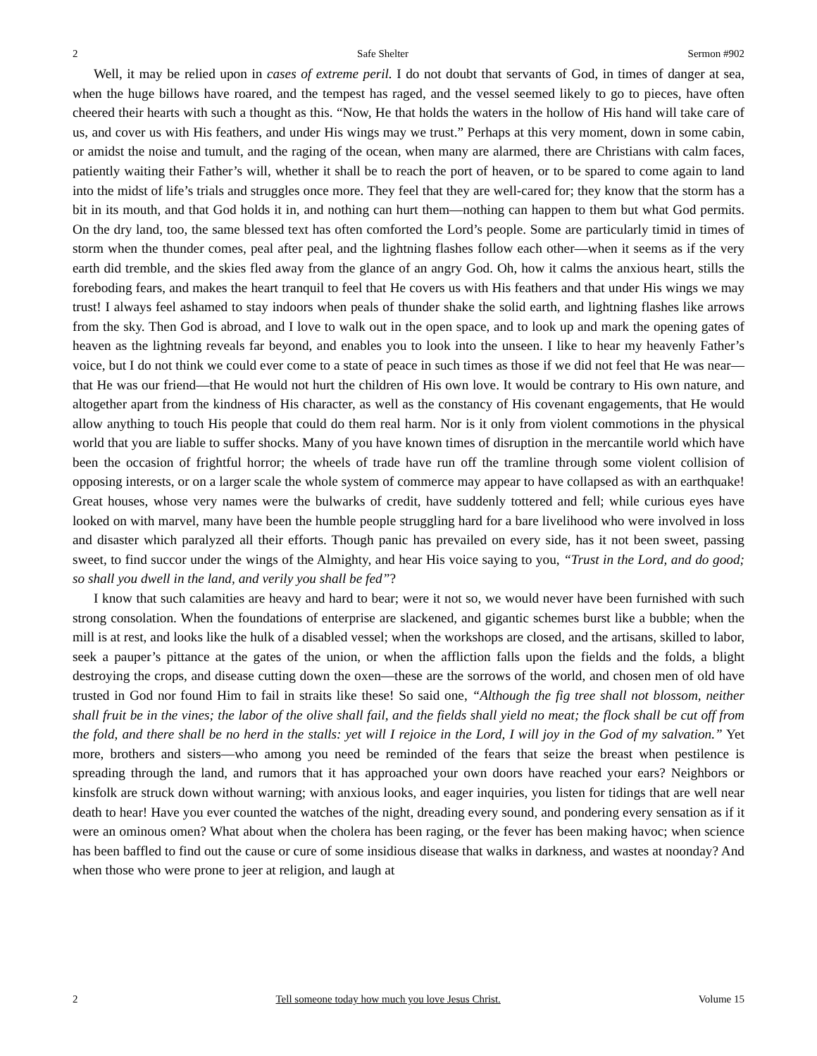2 Safe Shelter Sermon #902
Well, it may be relied upon in cases of extreme peril. I do not doubt that servants of God, in times of danger at sea, when the huge billows have roared, and the tempest has raged, and the vessel seemed likely to go to pieces, have often cheered their hearts with such a thought as this. “Now, He that holds the waters in the hollow of His hand will take care of us, and cover us with His feathers, and under His wings may we trust.” Perhaps at this very moment, down in some cabin, or amidst the noise and tumult, and the raging of the ocean, when many are alarmed, there are Christians with calm faces, patiently waiting their Father’s will, whether it shall be to reach the port of heaven, or to be spared to come again to land into the midst of life’s trials and struggles once more. They feel that they are well-cared for; they know that the storm has a bit in its mouth, and that God holds it in, and nothing can hurt them—nothing can happen to them but what God permits. On the dry land, too, the same blessed text has often comforted the Lord’s people. Some are particularly timid in times of storm when the thunder comes, peal after peal, and the lightning flashes follow each other—when it seems as if the very earth did tremble, and the skies fled away from the glance of an angry God. Oh, how it calms the anxious heart, stills the foreboding fears, and makes the heart tranquil to feel that He covers us with His feathers and that under His wings we may trust! I always feel ashamed to stay indoors when peals of thunder shake the solid earth, and lightning flashes like arrows from the sky. Then God is abroad, and I love to walk out in the open space, and to look up and mark the opening gates of heaven as the lightning reveals far beyond, and enables you to look into the unseen. I like to hear my heavenly Father’s voice, but I do not think we could ever come to a state of peace in such times as those if we did not feel that He was near—that He was our friend—that He would not hurt the children of His own love. It would be contrary to His own nature, and altogether apart from the kindness of His character, as well as the constancy of His covenant engagements, that He would allow anything to touch His people that could do them real harm. Nor is it only from violent commotions in the physical world that you are liable to suffer shocks. Many of you have known times of disruption in the mercantile world which have been the occasion of frightful horror; the wheels of trade have run off the tramline through some violent collision of opposing interests, or on a larger scale the whole system of commerce may appear to have collapsed as with an earthquake! Great houses, whose very names were the bulwarks of credit, have suddenly tottered and fell; while curious eyes have looked on with marvel, many have been the humble people struggling hard for a bare livelihood who were involved in loss and disaster which paralyzed all their efforts. Though panic has prevailed on every side, has it not been sweet, passing sweet, to find succor under the wings of the Almighty, and hear His voice saying to you, “Trust in the Lord, and do good; so shall you dwell in the land, and verily you shall be fed”?
I know that such calamities are heavy and hard to bear; were it not so, we would never have been furnished with such strong consolation. When the foundations of enterprise are slackened, and gigantic schemes burst like a bubble; when the mill is at rest, and looks like the hulk of a disabled vessel; when the workshops are closed, and the artisans, skilled to labor, seek a pauper’s pittance at the gates of the union, or when the affliction falls upon the fields and the folds, a blight destroying the crops, and disease cutting down the oxen—these are the sorrows of the world, and chosen men of old have trusted in God nor found Him to fail in straits like these! So said one, “Although the fig tree shall not blossom, neither shall fruit be in the vines; the labor of the olive shall fail, and the fields shall yield no meat; the flock shall be cut off from the fold, and there shall be no herd in the stalls: yet will I rejoice in the Lord, I will joy in the God of my salvation.” Yet more, brothers and sisters—who among you need be reminded of the fears that seize the breast when pestilence is spreading through the land, and rumors that it has approached your own doors have reached your ears? Neighbors or kinsfolk are struck down without warning; with anxious looks, and eager inquiries, you listen for tidings that are well near death to hear! Have you ever counted the watches of the night, dreading every sound, and pondering every sensation as if it were an ominous omen? What about when the cholera has been raging, or the fever has been making havoc; when science has been baffled to find out the cause or cure of some insidious disease that walks in darkness, and wastes at noonday? And when those who were prone to jeer at religion, and laugh at
2 Tell someone today how much you love Jesus Christ. Volume 15